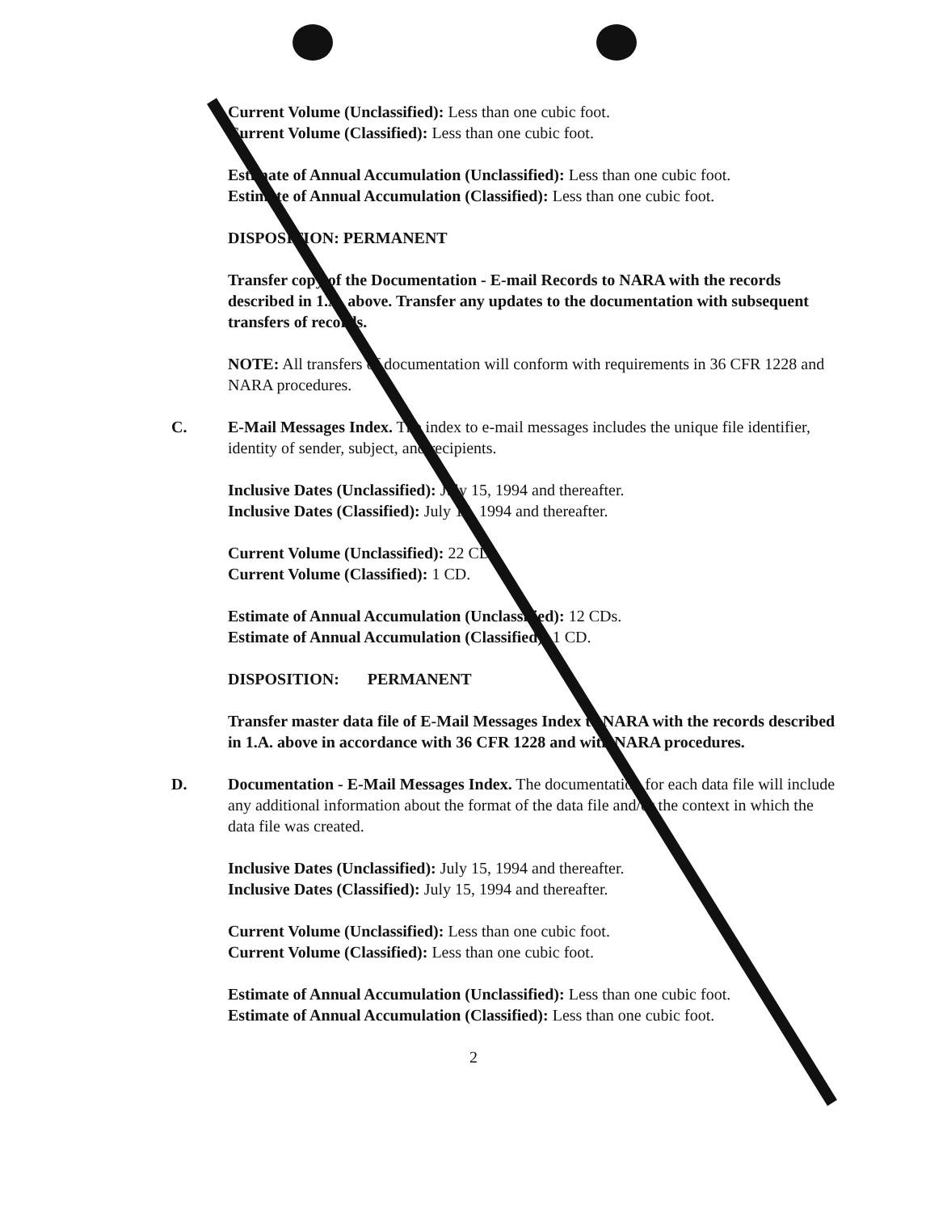Current Volume (Unclassified): Less than one cubic foot.
Current Volume (Classified): Less than one cubic foot.
Estimate of Annual Accumulation (Unclassified): Less than one cubic foot.
Estimate of Annual Accumulation (Classified): Less than one cubic foot.
DISPOSITION: PERMANENT
Transfer copy of the Documentation - E-mail Records to NARA with the records described in 1.A. above. Transfer any updates to the documentation with subsequent transfers of records.
NOTE: All transfers of documentation will conform with requirements in 36 CFR 1228 and NARA procedures.
C. E-Mail Messages Index. The index to e-mail messages includes the unique file identifier, identity of sender, subject, and recipients.
Inclusive Dates (Unclassified): July 15, 1994 and thereafter.
Inclusive Dates (Classified): July 15, 1994 and thereafter.
Current Volume (Unclassified): 22 CDs.
Current Volume (Classified): 1 CD.
Estimate of Annual Accumulation (Unclassified): 12 CDs.
Estimate of Annual Accumulation (Classified): 1 CD.
DISPOSITION: PERMANENT
Transfer master data file of E-Mail Messages Index to NARA with the records described in 1.A. above in accordance with 36 CFR 1228 and with NARA procedures.
D. Documentation - E-Mail Messages Index. The documentation for each data file will include any additional information about the format of the data file and/or the context in which the data file was created.
Inclusive Dates (Unclassified): July 15, 1994 and thereafter.
Inclusive Dates (Classified): July 15, 1994 and thereafter.
Current Volume (Unclassified): Less than one cubic foot.
Current Volume (Classified): Less than one cubic foot.
Estimate of Annual Accumulation (Unclassified): Less than one cubic foot.
Estimate of Annual Accumulation (Classified): Less than one cubic foot.
2